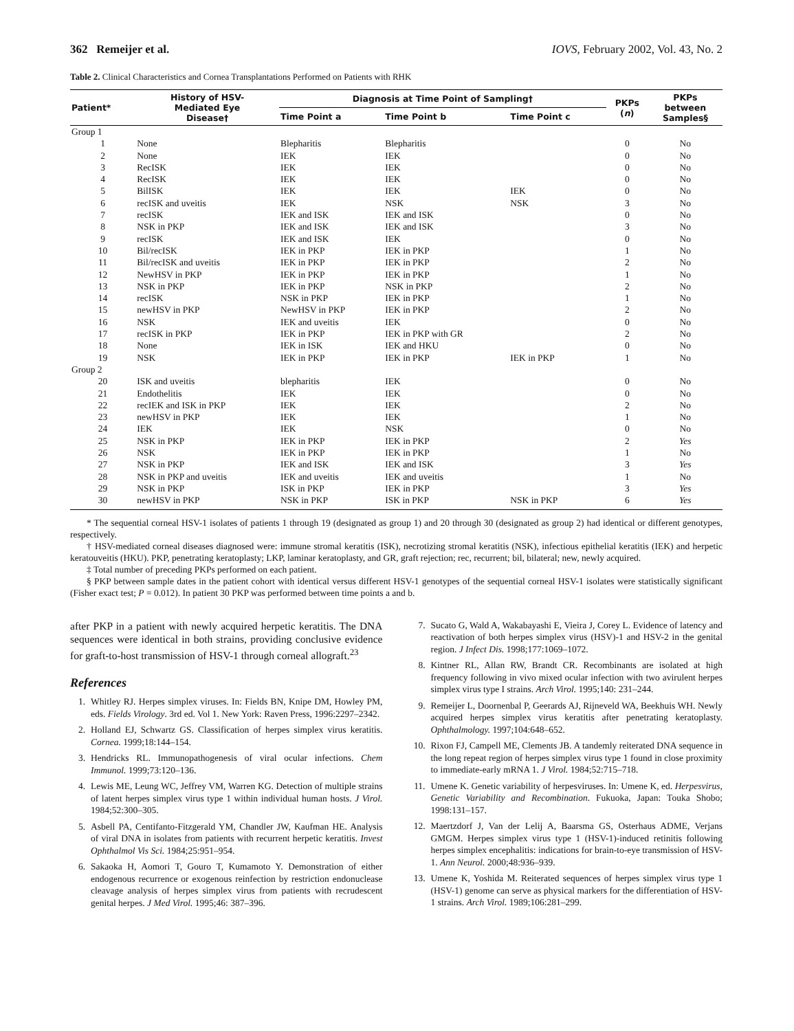362 Remeijer et al. IOVS, February 2002, Vol. 43, No. 2
Table 2. Clinical Characteristics and Cornea Transplantations Performed on Patients with RHK
| Patient* | History of HSV- Mediated Eye Disease† | Diagnosis at Time Point of Sampling† | | | PKPs ( n ) | PKPs between Samples§ |
| --- | --- | --- | --- | --- | --- | --- |
| | | Time Point a | Time Point b | Time Point c | | |
| Group 1 | | | | | | |
| 1 | None | Blepharitis | Blepharitis | | 0 | No |
| 2 | None | IEK | IEK | | 0 | No |
| 3 | RecISK | IEK | IEK | | 0 | No |
| 4 | RecISK | IEK | IEK | | 0 | No |
| 5 | BilISK | IEK | IEK | IEK | 0 | No |
| 6 | recISK and uveitis | IEK | NSK | NSK | 3 | No |
| 7 | recISK | IEK and ISK | IEK and ISK | | 0 | No |
| 8 | NSK in PKP | IEK and ISK | IEK and ISK | | 3 | No |
| 9 | recISK | IEK and ISK | IEK | | 0 | No |
| 10 | Bil/recISK | IEK in PKP | IEK in PKP | | 1 | No |
| 11 | Bil/recISK and uveitis | IEK in PKP | IEK in PKP | | 2 | No |
| 12 | NewHSV in PKP | IEK in PKP | IEK in PKP | | 1 | No |
| 13 | NSK in PKP | IEK in PKP | NSK in PKP | | 2 | No |
| 14 | recISK | NSK in PKP | IEK in PKP | | 1 | No |
| 15 | newHSV in PKP | NewHSV in PKP | IEK in PKP | | 2 | No |
| 16 | NSK | IEK and uveitis | IEK | | 0 | No |
| 17 | recISK in PKP | IEK in PKP | IEK in PKP with GR | | 2 | No |
| 18 | None | IEK in ISK | IEK and HKU | | 0 | No |
| 19 | NSK | IEK in PKP | IEK in PKP | IEK in PKP | 1 | No |
| Group 2 | | | | | | |
| 20 | ISK and uveitis | blepharitis | IEK | | 0 | No |
| 21 | Endothelitis | IEK | IEK | | 0 | No |
| 22 | recIEK and ISK in PKP | IEK | IEK | | 2 | No |
| 23 | newHSV in PKP | IEK | IEK | | 1 | No |
| 24 | IEK | IEK | NSK | | 0 | No |
| 25 | NSK in PKP | IEK in PKP | IEK in PKP | | 2 | Yes |
| 26 | NSK | IEK in PKP | IEK in PKP | | 1 | No |
| 27 | NSK in PKP | IEK and ISK | IEK and ISK | | 3 | Yes |
| 28 | NSK in PKP and uveitis | IEK and uveitis | IEK and uveitis | | 1 | No |
| 29 | NSK in PKP | ISK in PKP | IEK in PKP | | 3 | Yes |
| 30 | newHSV in PKP | NSK in PKP | ISK in PKP | NSK in PKP | 6 | Yes |
* The sequential corneal HSV-1 isolates of patients 1 through 19 (designated as group 1) and 20 through 30 (designated as group 2) had identical or different genotypes, respectively.
† HSV-mediated corneal diseases diagnosed were: immune stromal keratitis (ISK), necrotizing stromal keratitis (NSK), infectious epithelial keratitis (IEK) and herpetic keratouveitis (HKU). PKP, penetrating keratoplasty; LKP, laminar keratoplasty, and GR, graft rejection; rec, recurrent; bil, bilateral; new, newly acquired.
‡ Total number of preceding PKPs performed on each patient.
§ PKP between sample dates in the patient cohort with identical versus different HSV-1 genotypes of the sequential corneal HSV-1 isolates were statistically significant (Fisher exact test; P = 0.012). In patient 30 PKP was performed between time points a and b.
after PKP in a patient with newly acquired herpetic keratitis. The DNA sequences were identical in both strains, providing conclusive evidence for graft-to-host transmission of HSV-1 through corneal allograft.<sup>23</sup>
References
1. Whitley RJ. Herpes simplex viruses. In: Fields BN, Knipe DM, Howley PM, eds. Fields Virology. 3rd ed. Vol 1. New York: Raven Press, 1996:2297–2342.
2. Holland EJ, Schwartz GS. Classification of herpes simplex virus keratitis. Cornea. 1999;18:144–154.
3. Hendricks RL. Immunopathogenesis of viral ocular infections. Chem Immunol. 1999;73:120–136.
4. Lewis ME, Leung WC, Jeffrey VM, Warren KG. Detection of multiple strains of latent herpes simplex virus type 1 within individual human hosts. J Virol. 1984;52:300–305.
5. Asbell PA, Centifanto-Fitzgerald YM, Chandler JW, Kaufman HE. Analysis of viral DNA in isolates from patients with recurrent herpetic keratitis. Invest Ophthalmol Vis Sci. 1984;25:951–954.
6. Sakaoka H, Aomori T, Gouro T, Kumamoto Y. Demonstration of either endogenous recurrence or exogenous reinfection by restriction endonuclease cleavage analysis of herpes simplex virus from patients with recrudescent genital herpes. J Med Virol. 1995;46: 387–396.
7. Sucato G, Wald A, Wakabayashi E, Vieira J, Corey L. Evidence of latency and reactivation of both herpes simplex virus (HSV)-1 and HSV-2 in the genital region. J Infect Dis. 1998;177:1069–1072.
8. Kintner RL, Allan RW, Brandt CR. Recombinants are isolated at high frequency following in vivo mixed ocular infection with two avirulent herpes simplex virus type I strains. Arch Virol. 1995;140: 231–244.
9. Remeijer L, Doornenbal P, Geerards AJ, Rijneveld WA, Beekhuis WH. Newly acquired herpes simplex virus keratitis after penetrating keratoplasty. Ophthalmology. 1997;104:648–652.
10. Rixon FJ, Campell ME, Clements JB. A tandemly reiterated DNA sequence in the long repeat region of herpes simplex virus type 1 found in close proximity to immediate-early mRNA 1. J Virol. 1984;52:715–718.
11. Umene K. Genetic variability of herpesviruses. In: Umene K, ed. Herpesvirus, Genetic Variability and Recombination. Fukuoka, Japan: Touka Shobo; 1998:131–157.
12. Maertzdorf J, Van der Lelij A, Baarsma GS, Osterhaus ADME, Verjans GMGM. Herpes simplex virus type 1 (HSV-1)-induced retinitis following herpes simplex encephalitis: indications for brain-to-eye transmission of HSV-1. Ann Neurol. 2000;48:936–939.
13. Umene K, Yoshida M. Reiterated sequences of herpes simplex virus type 1 (HSV-1) genome can serve as physical markers for the differentiation of HSV-1 strains. Arch Virol. 1989;106:281–299.